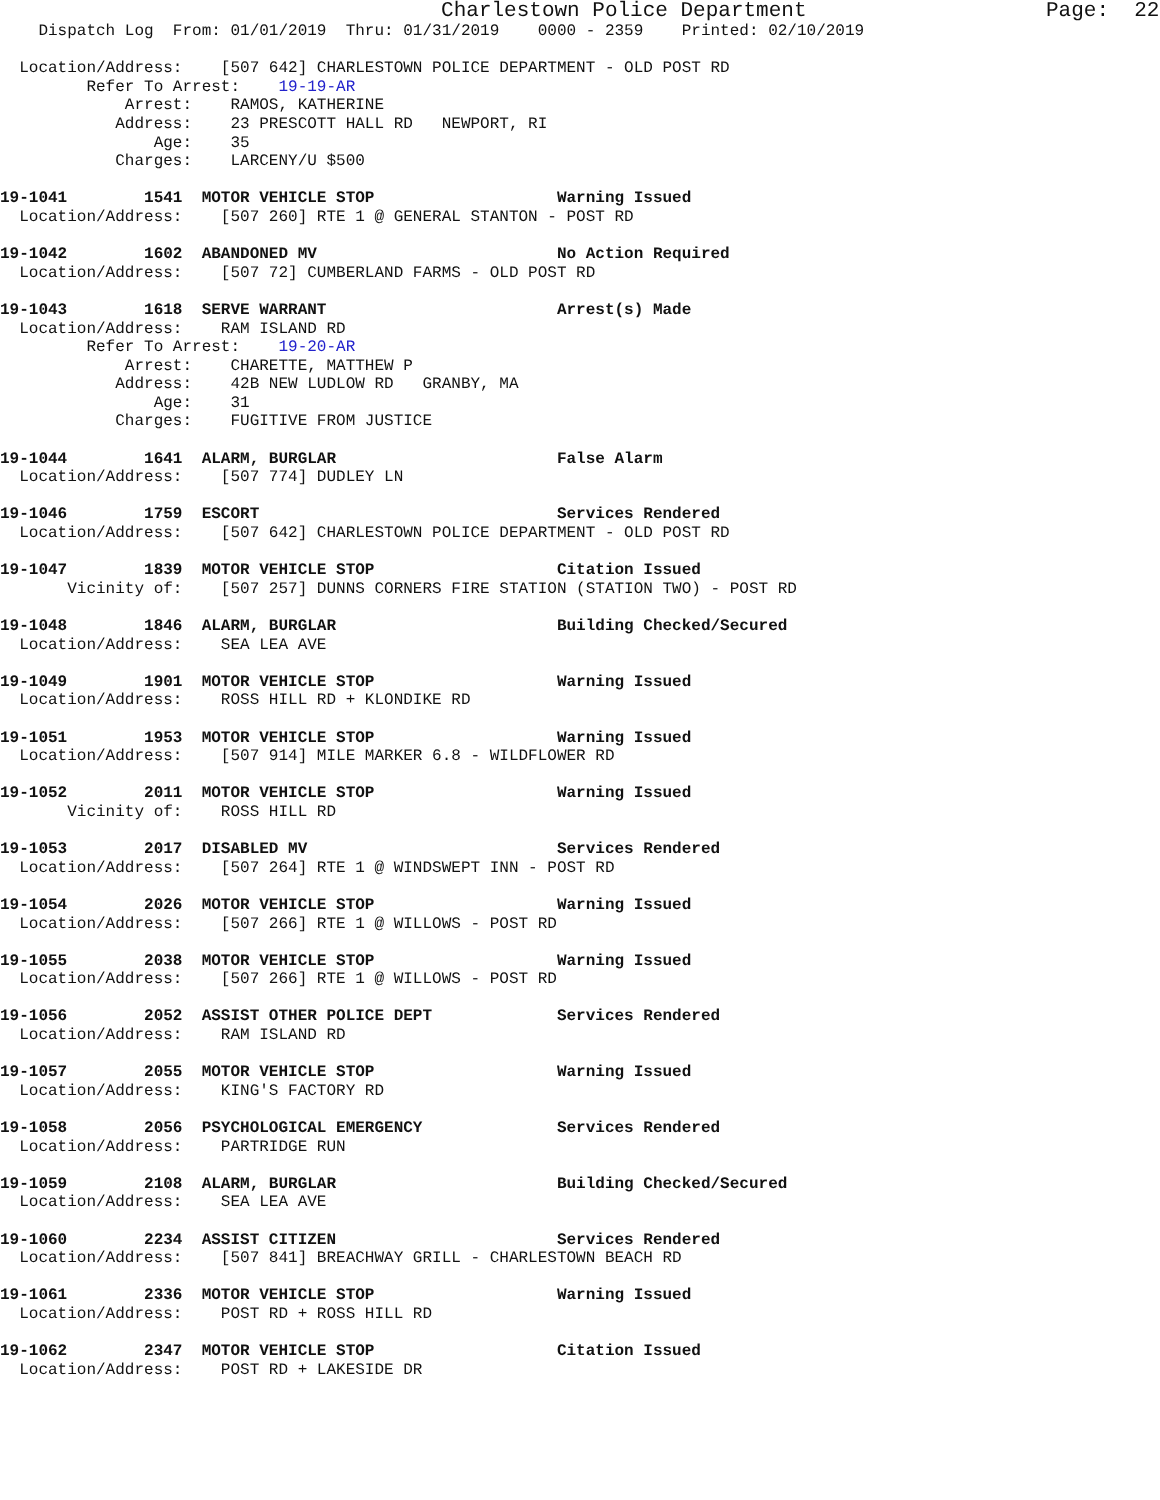Charlestown Police Department                   Page:  22
    Dispatch Log  From: 01/01/2019  Thru: 01/31/2019    0000 - 2359    Printed: 02/10/2019

  Location/Address:    [507 642] CHARLESTOWN POLICE DEPARTMENT - OLD POST RD
         Refer To Arrest:    19-19-AR
             Arrest:    RAMOS, KATHERINE
            Address:    23 PRESCOTT HALL RD   NEWPORT, RI
                Age:    35
            Charges:    LARCENY/U $500

19-1041        1541  MOTOR VEHICLE STOP                   Warning Issued
  Location/Address:    [507 260] RTE 1 @ GENERAL STANTON - POST RD

19-1042        1602  ABANDONED MV                         No Action Required
  Location/Address:    [507 72] CUMBERLAND FARMS - OLD POST RD

19-1043        1618  SERVE WARRANT                        Arrest(s) Made
  Location/Address:    RAM ISLAND RD
         Refer To Arrest:    19-20-AR
             Arrest:    CHARETTE, MATTHEW P
            Address:    42B NEW LUDLOW RD   GRANBY, MA
                Age:    31
            Charges:    FUGITIVE FROM JUSTICE

19-1044        1641  ALARM, BURGLAR                       False Alarm
  Location/Address:    [507 774] DUDLEY LN

19-1046        1759  ESCORT                               Services Rendered
  Location/Address:    [507 642] CHARLESTOWN POLICE DEPARTMENT - OLD POST RD

19-1047        1839  MOTOR VEHICLE STOP                   Citation Issued
       Vicinity of:    [507 257] DUNNS CORNERS FIRE STATION (STATION TWO) - POST RD

19-1048        1846  ALARM, BURGLAR                       Building Checked/Secured
  Location/Address:    SEA LEA AVE

19-1049        1901  MOTOR VEHICLE STOP                   Warning Issued
  Location/Address:    ROSS HILL RD + KLONDIKE RD

19-1051        1953  MOTOR VEHICLE STOP                   Warning Issued
  Location/Address:    [507 914] MILE MARKER 6.8 - WILDFLOWER RD

19-1052        2011  MOTOR VEHICLE STOP                   Warning Issued
       Vicinity of:    ROSS HILL RD

19-1053        2017  DISABLED MV                          Services Rendered
  Location/Address:    [507 264] RTE 1 @ WINDSWEPT INN - POST RD

19-1054        2026  MOTOR VEHICLE STOP                   Warning Issued
  Location/Address:    [507 266] RTE 1 @ WILLOWS - POST RD

19-1055        2038  MOTOR VEHICLE STOP                   Warning Issued
  Location/Address:    [507 266] RTE 1 @ WILLOWS - POST RD

19-1056        2052  ASSIST OTHER POLICE DEPT             Services Rendered
  Location/Address:    RAM ISLAND RD

19-1057        2055  MOTOR VEHICLE STOP                   Warning Issued
  Location/Address:    KING'S FACTORY RD

19-1058        2056  PSYCHOLOGICAL EMERGENCY              Services Rendered
  Location/Address:    PARTRIDGE RUN

19-1059        2108  ALARM, BURGLAR                       Building Checked/Secured
  Location/Address:    SEA LEA AVE

19-1060        2234  ASSIST CITIZEN                       Services Rendered
  Location/Address:    [507 841] BREACHWAY GRILL - CHARLESTOWN BEACH RD

19-1061        2336  MOTOR VEHICLE STOP                   Warning Issued
  Location/Address:    POST RD + ROSS HILL RD

19-1062        2347  MOTOR VEHICLE STOP                   Citation Issued
  Location/Address:    POST RD + LAKESIDE DR